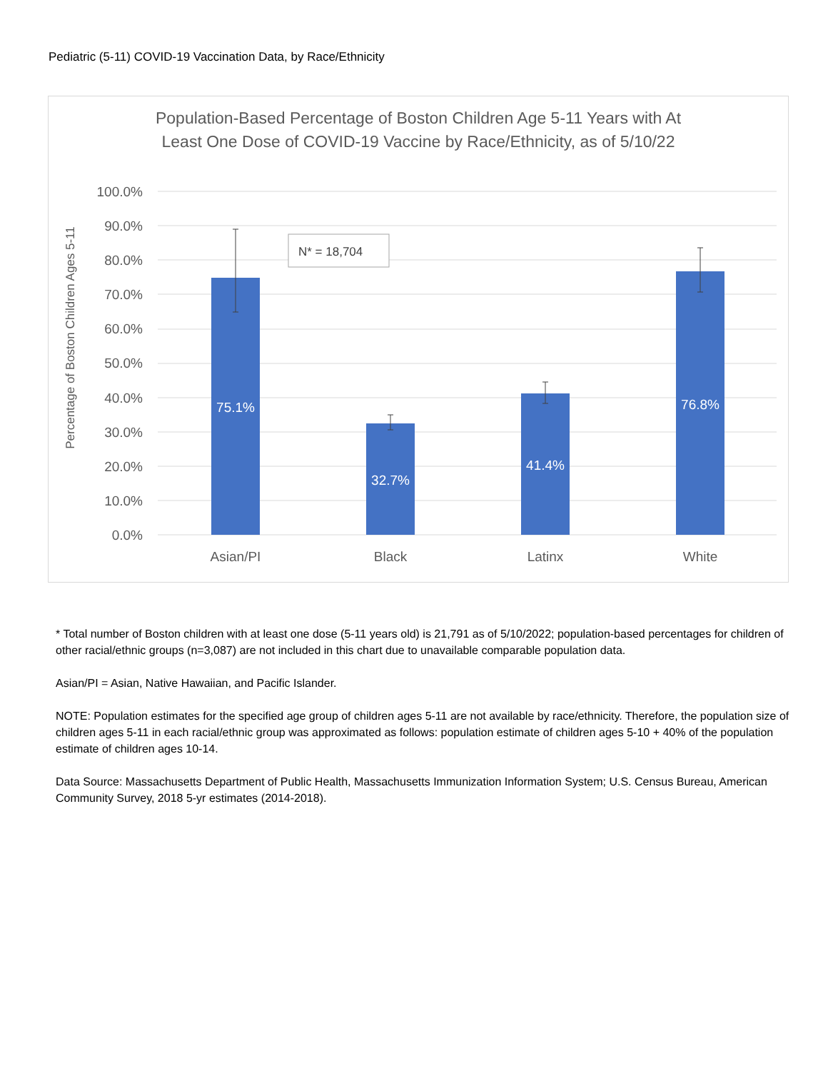Pediatric (5-11) COVID-19 Vaccination Data, by Race/Ethnicity
Population-Based Percentage of Boston Children Age 5-11 Years with At
Least One Dose of COVID-19 Vaccine by Race/Ethnicity, as of 5/10/22
100.0%
90.0%
80.0%
70.0%
60.0%
50.0%
40.0%
30.0%
20.0%
10.0%
0.0%
Percentage of Boston Children Ages 5-11
75.1%
32.7%
41.4%
76.8%
Asian/PI
Black
Latinx
White
N* = 18,704
* Total number of Boston children with at least one dose (5-11 years old) is 21,791 as of 5/10/2022; population-based percentages for children of other racial/ethnic groups (n=3,087) are not included in this chart due to unavailable comparable population data.
Asian/PI = Asian, Native Hawaiian, and Pacific Islander.
NOTE: Population estimates for the specified age group of children ages 5-11 are not available by race/ethnicity. Therefore, the population size of children ages 5-11 in each racial/ethnic group was approximated as follows: population estimate of children ages 5-10 + 40% of the population estimate of children ages 10-14.
Data Source: Massachusetts Department of Public Health, Massachusetts Immunization Information System; U.S. Census Bureau, American Community Survey, 2018 5-yr estimates (2014-2018).